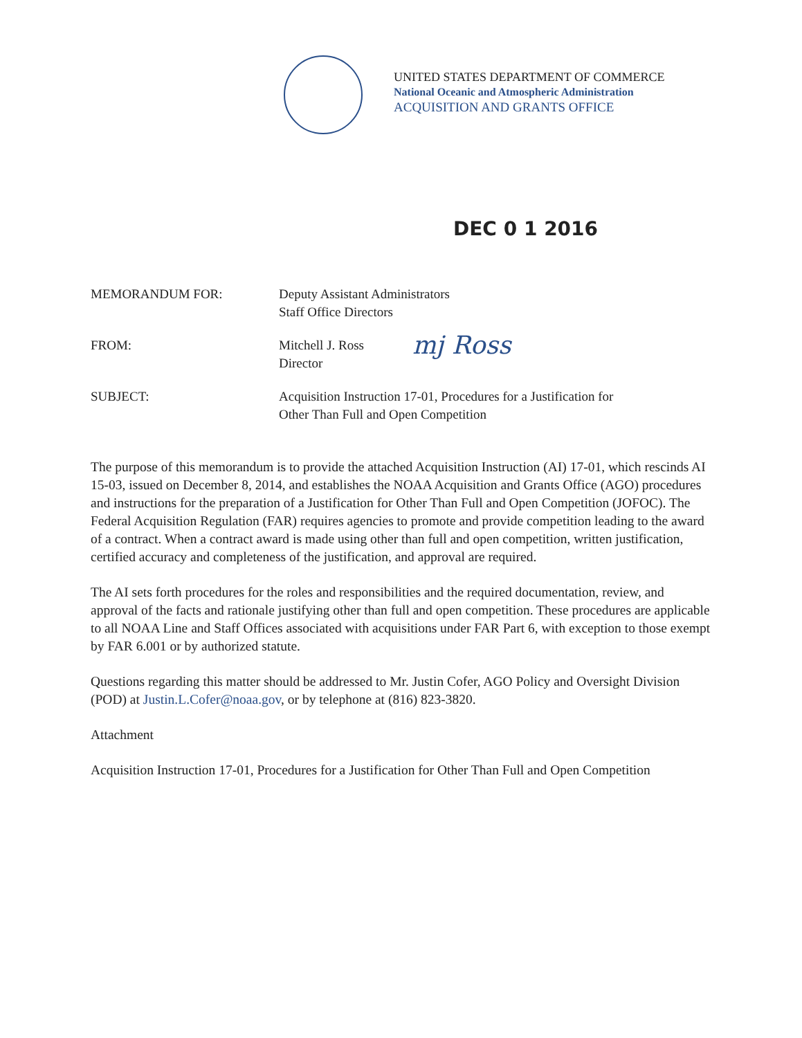UNITED STATES DEPARTMENT OF COMMERCE
National Oceanic and Atmospheric Administration
ACQUISITION AND GRANTS OFFICE
DEC 0 1 2016
MEMORANDUM FOR: Deputy Assistant Administrators
Staff Office Directors
FROM: Mitchell J. Ross
Director
mj Ross
SUBJECT: Acquisition Instruction 17-01, Procedures for a Justification for
Other Than Full and Open Competition
The purpose of this memorandum is to provide the attached Acquisition Instruction (AI) 17-01, which rescinds AI 15-03, issued on December 8, 2014, and establishes the NOAA Acquisition and Grants Office (AGO) procedures and instructions for the preparation of a Justification for Other Than Full and Open Competition (JOFOC). The Federal Acquisition Regulation (FAR) requires agencies to promote and provide competition leading to the award of a contract. When a contract award is made using other than full and open competition, written justification, certified accuracy and completeness of the justification, and approval are required.
The AI sets forth procedures for the roles and responsibilities and the required documentation, review, and approval of the facts and rationale justifying other than full and open competition. These procedures are applicable to all NOAA Line and Staff Offices associated with acquisitions under FAR Part 6, with exception to those exempt by FAR 6.001 or by authorized statute.
Questions regarding this matter should be addressed to Mr. Justin Cofer, AGO Policy and Oversight Division (POD) at Justin.L.Cofer@noaa.gov, or by telephone at (816) 823-3820.
Attachment
Acquisition Instruction 17-01, Procedures for a Justification for Other Than Full and Open Competition